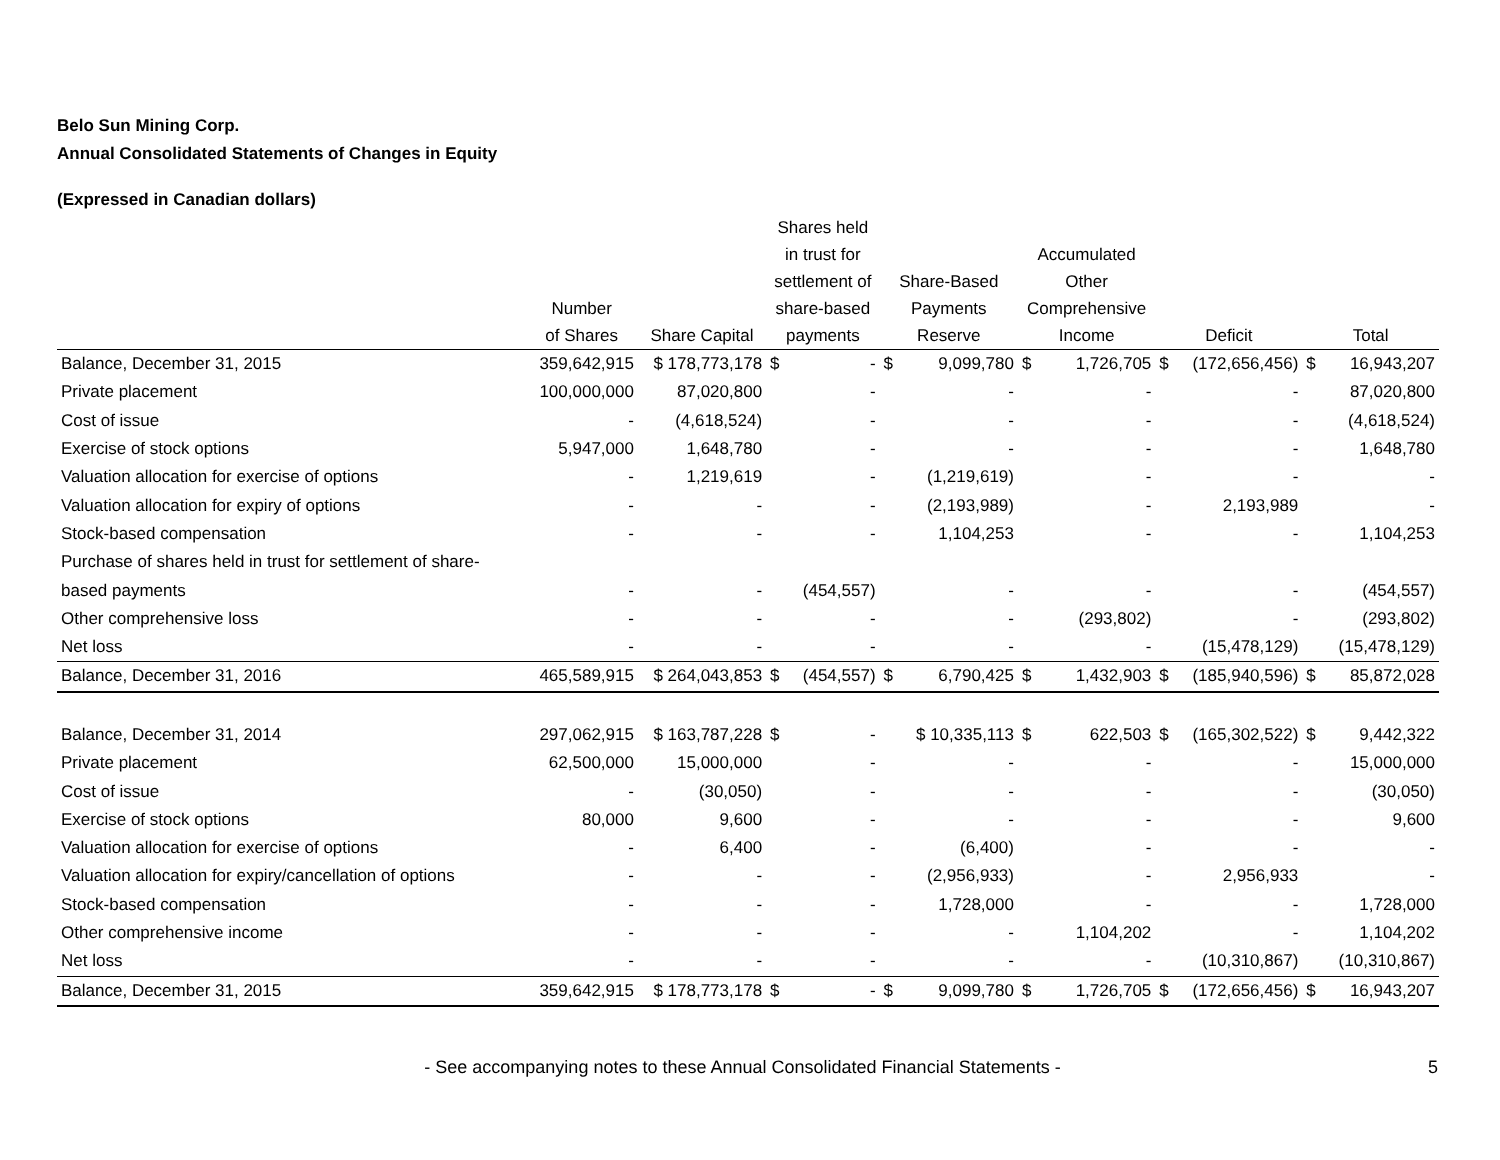Belo Sun Mining Corp.
Annual Consolidated Statements of Changes in Equity
(Expressed in Canadian dollars)
| | Number of Shares | Share Capital | Shares held in trust for settlement of share-based payments | | Share-Based Payments Reserve | | Accumulated Other Comprehensive Income | | Deficit | | Total | |
| --- | --- | --- | --- | --- | --- | --- | --- | --- | --- | --- | --- | --- |
| Balance, December 31, 2015 | 359,642,915 | $ 178,773,178 | $ | - | $ | 9,099,780 | $ | 1,726,705 | $ | (172,656,456) | $ | 16,943,207 |
| Private placement | 100,000,000 | 87,020,800 | | - | | - | | - | | - | | 87,020,800 |
| Cost of issue | - | (4,618,524) | | - | | - | | - | | - | | (4,618,524) |
| Exercise of stock options | 5,947,000 | 1,648,780 | | - | | - | | - | | - | | 1,648,780 |
| Valuation allocation for exercise of options | - | 1,219,619 | | - | | (1,219,619) | | - | | - | | - |
| Valuation allocation for expiry of options | - | - | | - | | (2,193,989) | | - | | 2,193,989 | | - |
| Stock-based compensation | - | - | | - | | 1,104,253 | | - | | - | | 1,104,253 |
| Purchase of shares held in trust for settlement of share- | | | | | | | | | | | | |
| based payments | - | - | | (454,557) | | - | | - | | - | | (454,557) |
| Other comprehensive loss | - | - | | - | | - | | (293,802) | | - | | (293,802) |
| Net loss | - | - | | - | | - | | - | | (15,478,129) | | (15,478,129) |
| Balance, December 31, 2016 | 465,589,915 | $ 264,043,853 | $ | (454,557) | $ | 6,790,425 | $ | 1,432,903 | $ | (185,940,596) | $ | 85,872,028 |
| Balance, December 31, 2014 | 297,062,915 | $ 163,787,228 | $ | - | | $ 10,335,113 | $ | 622,503 | $ | (165,302,522) | $ | 9,442,322 |
| Private placement | 62,500,000 | 15,000,000 | | - | | - | | - | | - | | 15,000,000 |
| Cost of issue | - | (30,050) | | - | | - | | - | | - | | (30,050) |
| Exercise of stock options | 80,000 | 9,600 | | - | | - | | - | | - | | 9,600 |
| Valuation allocation for exercise of options | - | 6,400 | | - | | (6,400) | | - | | - | | - |
| Valuation allocation for expiry/cancellation of options | - | - | | - | | (2,956,933) | | - | | 2,956,933 | | - |
| Stock-based compensation | - | - | | - | | 1,728,000 | | - | | - | | 1,728,000 |
| Other comprehensive income | - | - | | - | | - | | 1,104,202 | | - | | 1,104,202 |
| Net loss | - | - | | - | | - | | - | | (10,310,867) | | (10,310,867) |
| Balance, December 31, 2015 | 359,642,915 | $ 178,773,178 | $ | - | $ | 9,099,780 | $ | 1,726,705 | $ | (172,656,456) | $ | 16,943,207 |
- See accompanying notes to these Annual Consolidated Financial Statements -
5